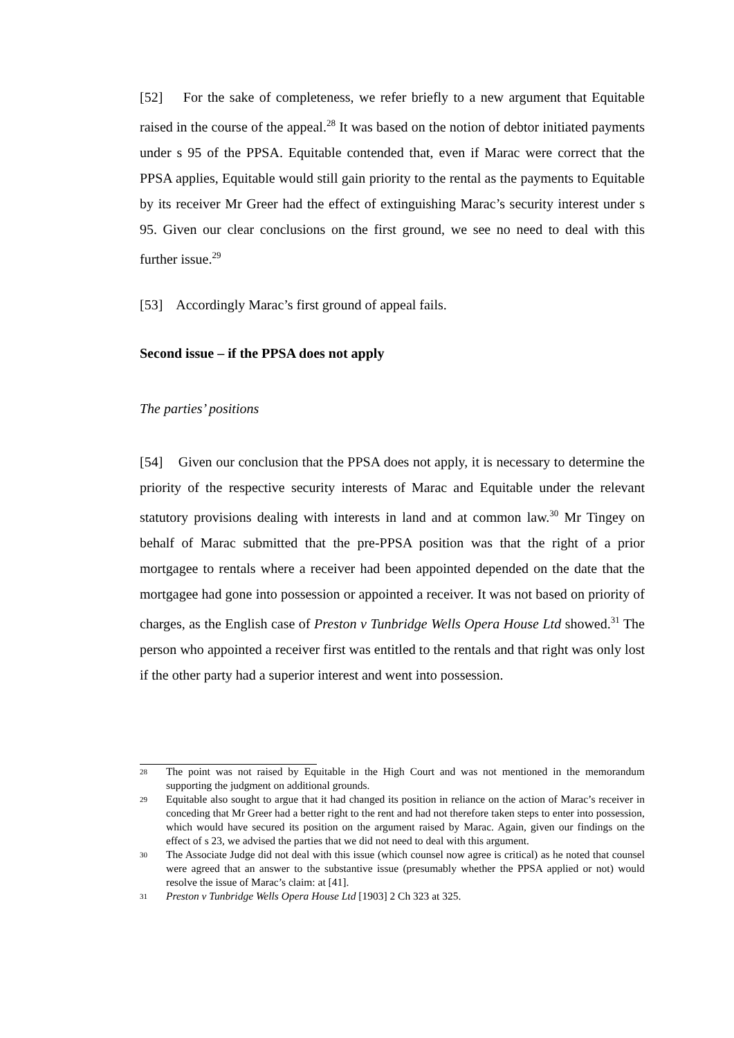[52] For the sake of completeness, we refer briefly to a new argument that Equitable raised in the course of the appeal.<sup>28</sup> It was based on the notion of debtor initiated payments under s 95 of the PPSA. Equitable contended that, even if Marac were correct that the PPSA applies, Equitable would still gain priority to the rental as the payments to Equitable by its receiver Mr Greer had the effect of extinguishing Marac’s security interest under s 95. Given our clear conclusions on the first ground, we see no need to deal with this further issue.<sup>29</sup>
[53] Accordingly Marac’s first ground of appeal fails.
Second issue – if the PPSA does not apply
The parties’ positions
[54] Given our conclusion that the PPSA does not apply, it is necessary to determine the priority of the respective security interests of Marac and Equitable under the relevant statutory provisions dealing with interests in land and at common law.<sup>30</sup> Mr Tingey on behalf of Marac submitted that the pre-PPSA position was that the right of a prior mortgagee to rentals where a receiver had been appointed depended on the date that the mortgagee had gone into possession or appointed a receiver. It was not based on priority of charges, as the English case of Preston v Tunbridge Wells Opera House Ltd showed.<sup>31</sup> The person who appointed a receiver first was entitled to the rentals and that right was only lost if the other party had a superior interest and went into possession.
28
The point was not raised by Equitable in the High Court and was not mentioned in the memorandum supporting the judgment on additional grounds.
29
Equitable also sought to argue that it had changed its position in reliance on the action of Marac’s receiver in conceding that Mr Greer had a better right to the rent and had not therefore taken steps to enter into possession, which would have secured its position on the argument raised by Marac. Again, given our findings on the effect of s 23, we advised the parties that we did not need to deal with this argument.
30
The Associate Judge did not deal with this issue (which counsel now agree is critical) as he noted that counsel were agreed that an answer to the substantive issue (presumably whether the PPSA applied or not) would resolve the issue of Marac’s claim: at [41].
31
Preston v Tunbridge Wells Opera House Ltd [1903] 2 Ch 323 at 325.